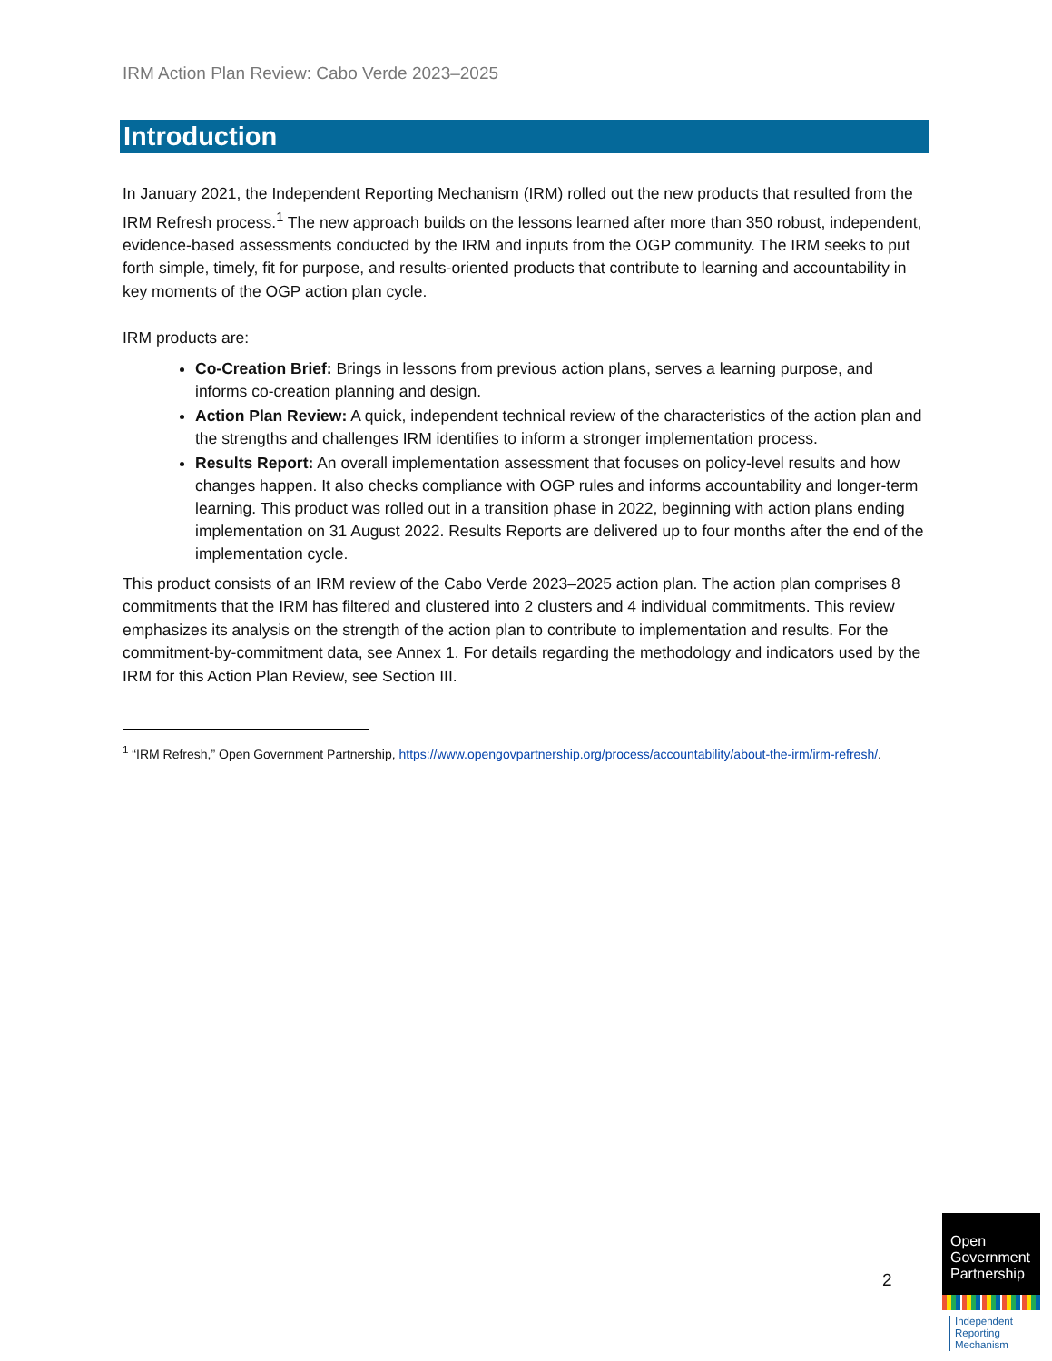IRM Action Plan Review: Cabo Verde 2023–2025
Introduction
In January 2021, the Independent Reporting Mechanism (IRM) rolled out the new products that resulted from the IRM Refresh process.<sup>1</sup> The new approach builds on the lessons learned after more than 350 robust, independent, evidence-based assessments conducted by the IRM and inputs from the OGP community. The IRM seeks to put forth simple, timely, fit for purpose, and results-oriented products that contribute to learning and accountability in key moments of the OGP action plan cycle.
IRM products are:
Co-Creation Brief: Brings in lessons from previous action plans, serves a learning purpose, and informs co-creation planning and design.
Action Plan Review: A quick, independent technical review of the characteristics of the action plan and the strengths and challenges IRM identifies to inform a stronger implementation process.
Results Report: An overall implementation assessment that focuses on policy-level results and how changes happen. It also checks compliance with OGP rules and informs accountability and longer-term learning. This product was rolled out in a transition phase in 2022, beginning with action plans ending implementation on 31 August 2022. Results Reports are delivered up to four months after the end of the implementation cycle.
This product consists of an IRM review of the Cabo Verde 2023–2025 action plan. The action plan comprises 8 commitments that the IRM has filtered and clustered into 2 clusters and 4 individual commitments. This review emphasizes its analysis on the strength of the action plan to contribute to implementation and results. For the commitment-by-commitment data, see Annex 1. For details regarding the methodology and indicators used by the IRM for this Action Plan Review, see Section III.
<sup>1</sup> “IRM Refresh,” Open Government Partnership, https://www.opengovpartnership.org/process/accountability/about-the-irm/irm-refresh/.
2
Open
Government
Partnership
Independent
Reporting
Mechanism